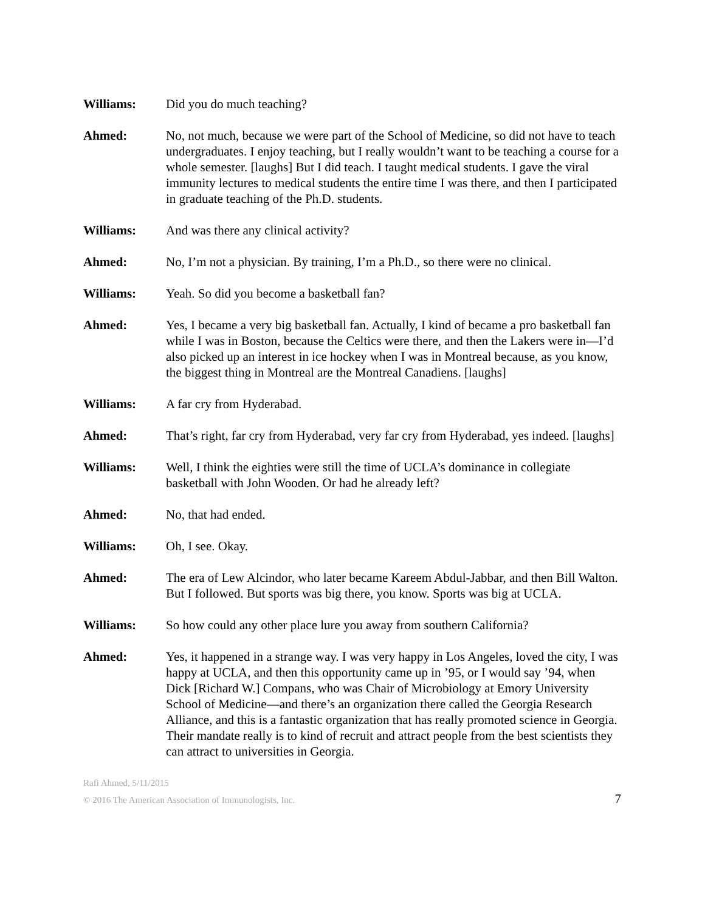Williams: Did you do much teaching?
Ahmed: No, not much, because we were part of the School of Medicine, so did not have to teach undergraduates. I enjoy teaching, but I really wouldn’t want to be teaching a course for a whole semester. [laughs] But I did teach. I taught medical students. I gave the viral immunity lectures to medical students the entire time I was there, and then I participated in graduate teaching of the Ph.D. students.
Williams: And was there any clinical activity?
Ahmed: No, I’m not a physician. By training, I’m a Ph.D., so there were no clinical.
Williams: Yeah. So did you become a basketball fan?
Ahmed: Yes, I became a very big basketball fan. Actually, I kind of became a pro basketball fan while I was in Boston, because the Celtics were there, and then the Lakers were in—I’d also picked up an interest in ice hockey when I was in Montreal because, as you know, the biggest thing in Montreal are the Montreal Canadiens. [laughs]
Williams: A far cry from Hyderabad.
Ahmed: That’s right, far cry from Hyderabad, very far cry from Hyderabad, yes indeed. [laughs]
Williams: Well, I think the eighties were still the time of UCLA’s dominance in collegiate basketball with John Wooden. Or had he already left?
Ahmed: No, that had ended.
Williams: Oh, I see. Okay.
Ahmed: The era of Lew Alcindor, who later became Kareem Abdul-Jabbar, and then Bill Walton. But I followed. But sports was big there, you know. Sports was big at UCLA.
Williams: So how could any other place lure you away from southern California?
Ahmed: Yes, it happened in a strange way. I was very happy in Los Angeles, loved the city, I was happy at UCLA, and then this opportunity came up in ’95, or I would say ’94, when Dick [Richard W.] Compans, who was Chair of Microbiology at Emory University School of Medicine—and there’s an organization there called the Georgia Research Alliance, and this is a fantastic organization that has really promoted science in Georgia. Their mandate really is to kind of recruit and attract people from the best scientists they can attract to universities in Georgia.
Rafi Ahmed, 5/11/2015
© 2016 The American Association of Immunologists, Inc. 7